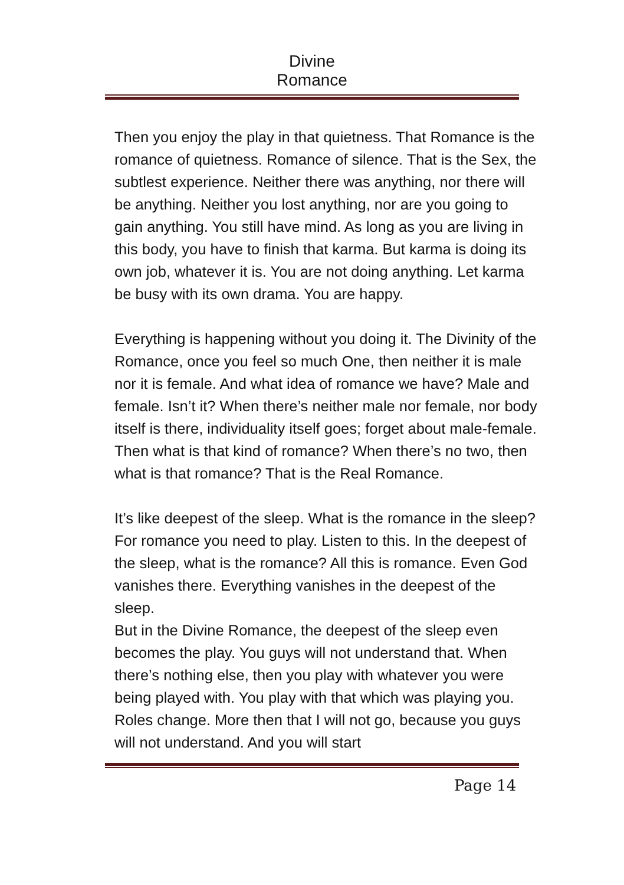Divine Romance
Then you enjoy the play in that quietness. That Romance is the romance of quietness. Romance of silence. That is the Sex, the subtlest experience. Neither there was anything, nor there will be anything. Neither you lost anything, nor are you going to gain anything. You still have mind. As long as you are living in this body, you have to finish that karma. But karma is doing its own job, whatever it is. You are not doing anything. Let karma be busy with its own drama. You are happy.
Everything is happening without you doing it. The Divinity of the Romance, once you feel so much One, then neither it is male nor it is female. And what idea of romance we have? Male and female. Isn’t it? When there’s neither male nor female, nor body itself is there, individuality itself goes; forget about male-female. Then what is that kind of romance? When there’s no two, then what is that romance? That is the Real Romance.
It’s like deepest of the sleep. What is the romance in the sleep? For romance you need to play. Listen to this. In the deepest of the sleep, what is the romance? All this is romance. Even God vanishes there. Everything vanishes in the deepest of the sleep.
But in the Divine Romance, the deepest of the sleep even becomes the play. You guys will not understand that. When there’s nothing else, then you play with whatever you were being played with. You play with that which was playing you. Roles change. More then that I will not go, because you guys will not understand. And you will start
Page 14